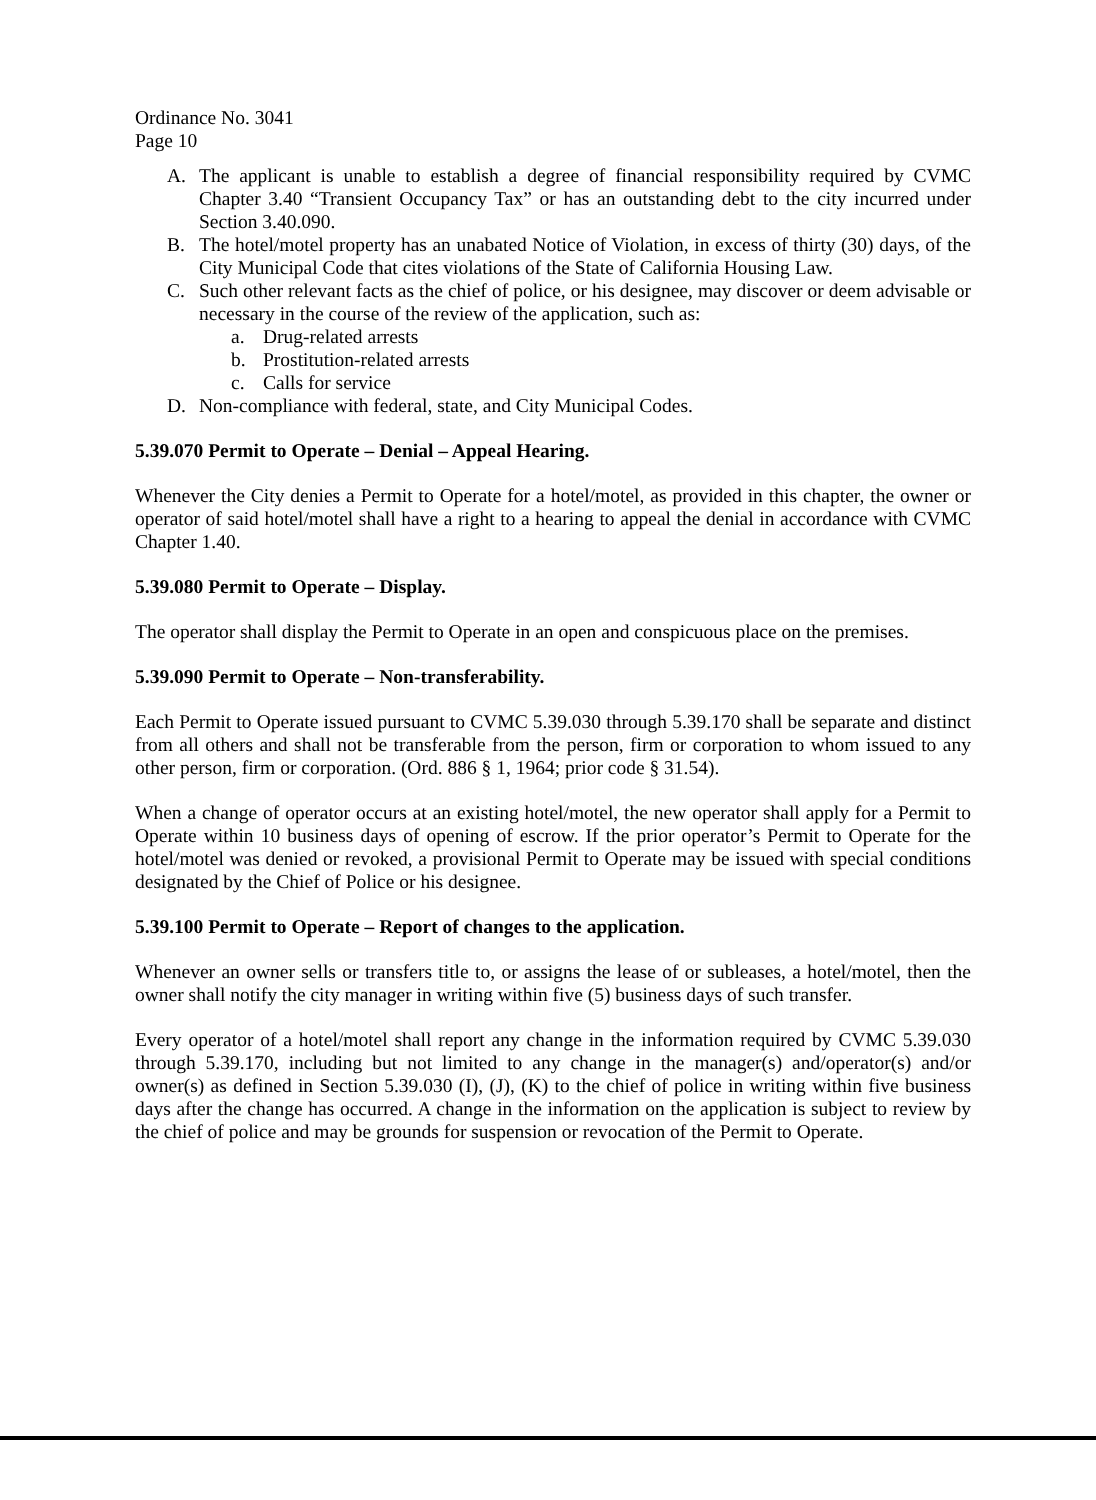Ordinance No. 3041
Page 10
A. The applicant is unable to establish a degree of financial responsibility required by CVMC Chapter 3.40 “Transient Occupancy Tax” or has an outstanding debt to the city incurred under Section 3.40.090.
B. The hotel/motel property has an unabated Notice of Violation, in excess of thirty (30) days, of the City Municipal Code that cites violations of the State of California Housing Law.
C. Such other relevant facts as the chief of police, or his designee, may discover or deem advisable or necessary in the course of the review of the application, such as:
a. Drug-related arrests
b. Prostitution-related arrests
c. Calls for service
D. Non-compliance with federal, state, and City Municipal Codes.
5.39.070 Permit to Operate – Denial – Appeal Hearing.
Whenever the City denies a Permit to Operate for a hotel/motel, as provided in this chapter, the owner or operator of said hotel/motel shall have a right to a hearing to appeal the denial in accordance with CVMC Chapter 1.40.
5.39.080 Permit to Operate – Display.
The operator shall display the Permit to Operate in an open and conspicuous place on the premises.
5.39.090 Permit to Operate – Non-transferability.
Each Permit to Operate issued pursuant to CVMC 5.39.030 through 5.39.170 shall be separate and distinct from all others and shall not be transferable from the person, firm or corporation to whom issued to any other person, firm or corporation. (Ord. 886 § 1, 1964; prior code § 31.54).
When a change of operator occurs at an existing hotel/motel, the new operator shall apply for a Permit to Operate within 10 business days of opening of escrow. If the prior operator’s Permit to Operate for the hotel/motel was denied or revoked, a provisional Permit to Operate may be issued with special conditions designated by the Chief of Police or his designee.
5.39.100 Permit to Operate – Report of changes to the application.
Whenever an owner sells or transfers title to, or assigns the lease of or subleases, a hotel/motel, then the owner shall notify the city manager in writing within five (5) business days of such transfer.
Every operator of a hotel/motel shall report any change in the information required by CVMC 5.39.030 through 5.39.170, including but not limited to any change in the manager(s) and/operator(s) and/or owner(s) as defined in Section 5.39.030 (I), (J), (K) to the chief of police in writing within five business days after the change has occurred. A change in the information on the application is subject to review by the chief of police and may be grounds for suspension or revocation of the Permit to Operate.